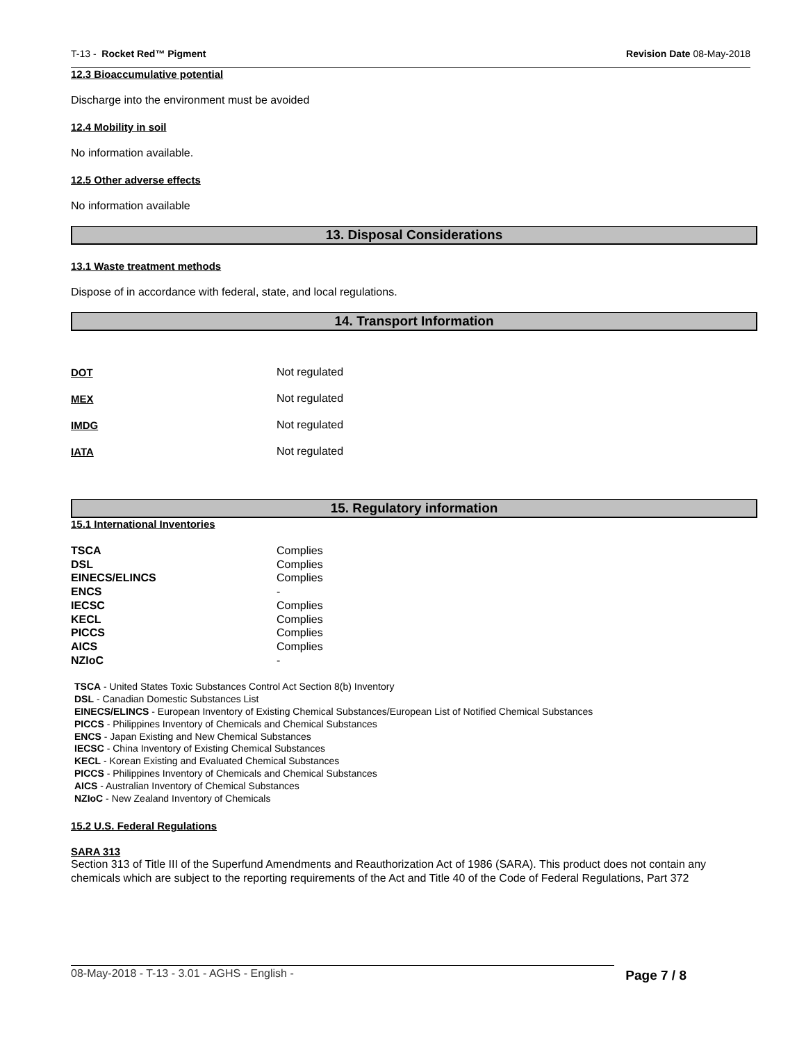T-13 - Rocket Red™ Pigment Revision Date 08-May-2018
12.3 Bioaccumulative potential
Discharge into the environment must be avoided
12.4 Mobility in soil
No information available.
12.5 Other adverse effects
No information available
13. Disposal Considerations
13.1 Waste treatment methods
Dispose of in accordance with federal, state, and local regulations.
14. Transport Information
| DOT | Not regulated |
| MEX | Not regulated |
| IMDG | Not regulated |
| IATA | Not regulated |
15. Regulatory information
15.1 International Inventories
| TSCA | Complies |
| DSL | Complies |
| EINECS/ELINCS | Complies |
| ENCS | - |
| IECSC | Complies |
| KECL | Complies |
| PICCS | Complies |
| AICS | Complies |
| NZIoC | - |
TSCA - United States Toxic Substances Control Act Section 8(b) Inventory
DSL - Canadian Domestic Substances List
EINECS/ELINCS - European Inventory of Existing Chemical Substances/European List of Notified Chemical Substances
PICCS - Philippines Inventory of Chemicals and Chemical Substances
ENCS - Japan Existing and New Chemical Substances
IECSC - China Inventory of Existing Chemical Substances
KECL - Korean Existing and Evaluated Chemical Substances
PICCS - Philippines Inventory of Chemicals and Chemical Substances
AICS - Australian Inventory of Chemical Substances
NZIoC - New Zealand Inventory of Chemicals
15.2 U.S. Federal Regulations
SARA 313
Section 313 of Title III of the Superfund Amendments and Reauthorization Act of 1986 (SARA). This product does not contain any chemicals which are subject to the reporting requirements of the Act and Title 40 of the Code of Federal Regulations, Part 372
08-May-2018 - T-13 - 3.01 - AGHS - English -
Page 7 / 8